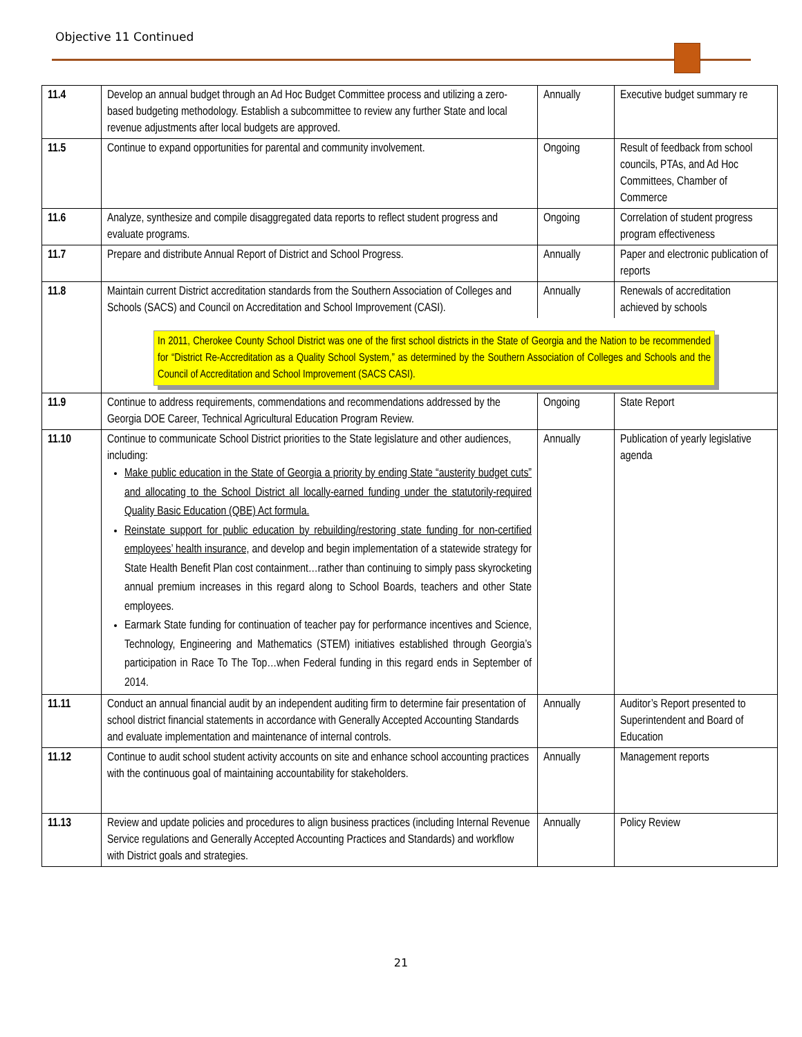Objective 11 Continued
| 11.4 | Develop an annual budget through an Ad Hoc Budget Committee process and utilizing a zero-based budgeting methodology. Establish a subcommittee to review any further State and local revenue adjustments after local budgets are approved. | Annually | Executive budget summary re |
| 11.5 | Continue to expand opportunities for parental and community involvement. | Ongoing | Result of feedback from school councils, PTAs, and Ad Hoc Committees, Chamber of Commerce |
| 11.6 | Analyze, synthesize and compile disaggregated data reports to reflect student progress and evaluate programs. | Ongoing | Correlation of student progress program effectiveness |
| 11.7 | Prepare and distribute Annual Report of District and School Progress. | Annually | Paper and electronic publication of reports |
| 11.8 | Maintain current District accreditation standards from the Southern Association of Colleges and Schools (SACS) and Council on Accreditation and School Improvement (CASI). | Annually | Renewals of accreditation achieved by schools |
| | In 2011, Cherokee County School District was one of the first school districts in the State of Georgia and the Nation to be recommended for “District Re-Accreditation as a Quality School System,” as determined by the Southern Association of Colleges and Schools and the Council of Accreditation and School Improvement (SACS CASI). | | |
| 11.9 | Continue to address requirements, commendations and recommendations addressed by the Georgia DOE Career, Technical Agricultural Education Program Review. | Ongoing | State Report |
| 11.10 | Continue to communicate School District priorities to the State legislature and other audiences, including: Make public education in the State of Georgia a priority by ending State “austerity budget cuts” and allocating to the School District all locally-earned funding under the statutorily-required Quality Basic Education (QBE) Act formula. Reinstate support for public education by rebuilding/restoring state funding for non-certified employees’ health insurance, and develop and begin implementation of a statewide strategy for State Health Benefit Plan cost containment…rather than continuing to simply pass skyrocketing annual premium increases in this regard along to School Boards, teachers and other State employees. Earmark State funding for continuation of teacher pay for performance incentives and Science, Technology, Engineering and Mathematics (STEM) initiatives established through Georgia’s participation in Race To The Top…when Federal funding in this regard ends in September of 2014. | Annually | Publication of yearly legislative agenda |
| 11.11 | Conduct an annual financial audit by an independent auditing firm to determine fair presentation of school district financial statements in accordance with Generally Accepted Accounting Standards and evaluate implementation and maintenance of internal controls. | Annually | Auditor’s Report presented to Superintendent and Board of Education |
| 11.12 | Continue to audit school student activity accounts on site and enhance school accounting practices with the continuous goal of maintaining accountability for stakeholders. | Annually | Management reports |
| 11.13 | Review and update policies and procedures to align business practices (including Internal Revenue Service regulations and Generally Accepted Accounting Practices and Standards) and workflow with District goals and strategies. | Annually | Policy Review |
21